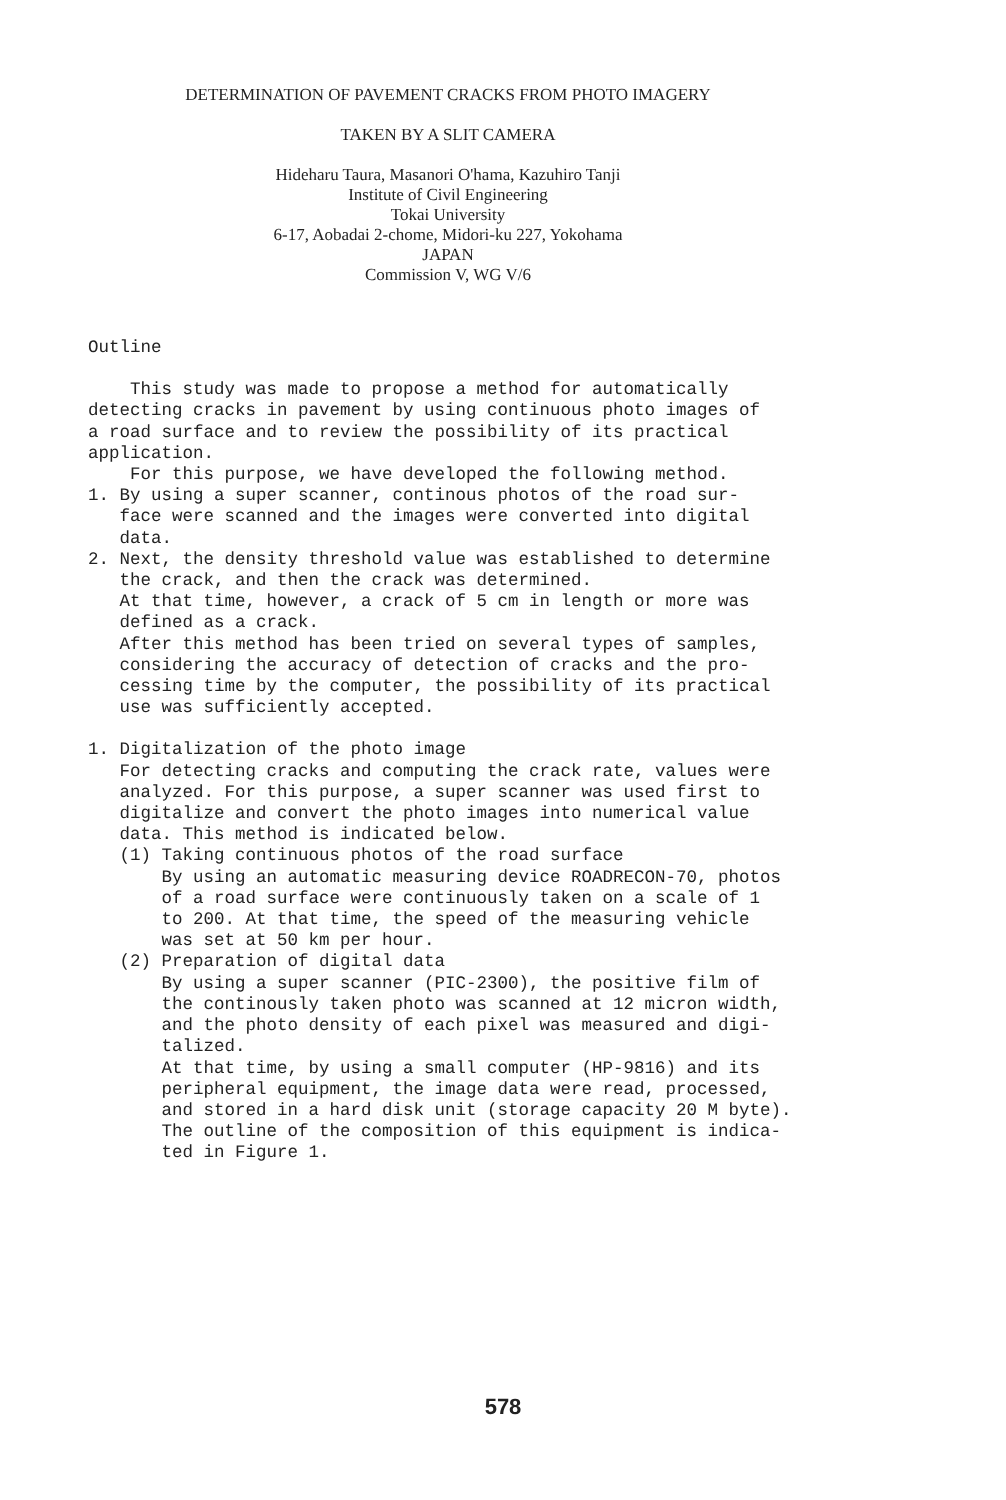DETERMINATION OF PAVEMENT CRACKS FROM PHOTO IMAGERY
TAKEN BY A SLIT CAMERA
Hideharu Taura, Masanori O'hama, Kazuhiro Tanji
Institute of Civil Engineering
Tokai University
6-17, Aobadai 2-chome, Midori-ku 227, Yokohama
JAPAN
Commission V, WG V/6
Outline
This study was made to propose a method for automatically detecting cracks in pavement by using continuous photo images of a road surface and to review the possibility of its practical application. For this purpose, we have developed the following method. 1. By using a super scanner, continous photos of the road sur- face were scanned and the images were converted into digital data. 2. Next, the density threshold value was established to determine the crack, and then the crack was determined. At that time, however, a crack of 5 cm in length or more was defined as a crack. After this method has been tried on several types of samples, considering the accuracy of detection of cracks and the pro- cessing time by the computer, the possibility of its practical use was sufficiently accepted.
1. Digitalization of the photo image For detecting cracks and computing the crack rate, values were analyzed. For this purpose, a super scanner was used first to digitalize and convert the photo images into numerical value data. This method is indicated below. (1) Taking continuous photos of the road surface By using an automatic measuring device ROADRECON-70, photos of a road surface were continuously taken on a scale of 1 to 200. At that time, the speed of the measuring vehicle was set at 50 km per hour. (2) Preparation of digital data By using a super scanner (PIC-2300), the positive film of the continously taken photo was scanned at 12 micron width, and the photo density of each pixel was measured and digi- talized. At that time, by using a small computer (HP-9816) and its peripheral equipment, the image data were read, processed, and stored in a hard disk unit (storage capacity 20 M byte). The outline of the composition of this equipment is indica- ted in Figure 1.
578